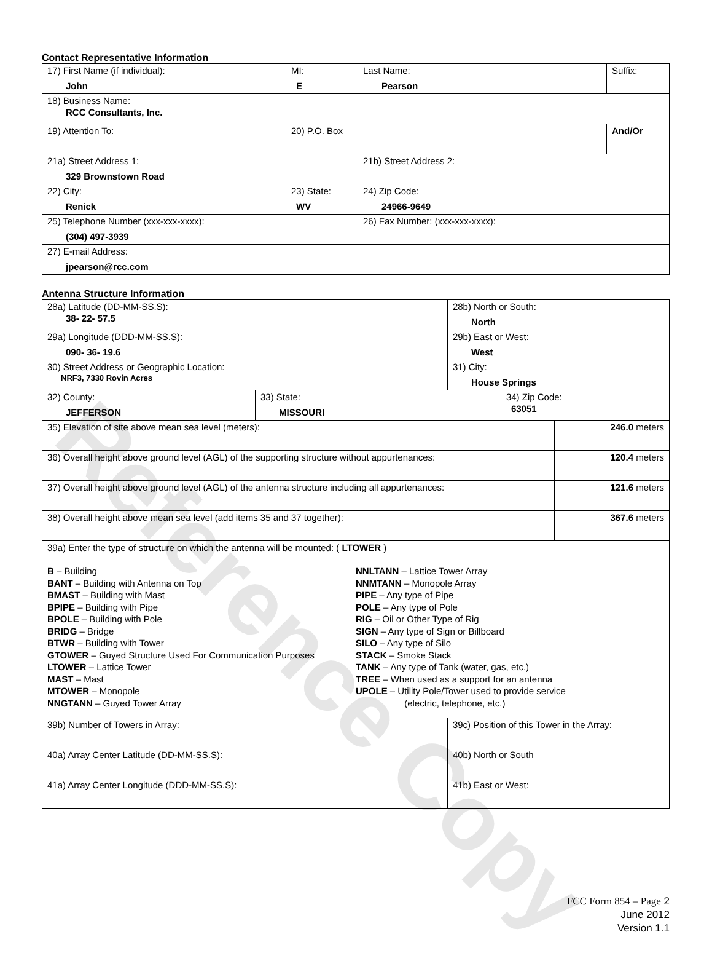Reference Copy
Contact Representative Information
| 17) First Name (if individual): John | MI: E | Last Name: Pearson | Suffix: |
| 18) Business Name: RCC Consultants, Inc. | | | |
| 19) Attention To: | 20) P.O. Box | | And/Or |
| 21a) Street Address 1: 329 Brownstown Road | | 21b) Street Address 2: | |
| 22) City: Renick | 23) State: WV | 24) Zip Code: 24966-9649 | |
| 25) Telephone Number (xxx-xxx-xxxx): (304) 497-3939 | | 26) Fax Number: (xxx-xxx-xxxx): | |
| 27) E-mail Address: jpearson@rcc.com | | | |
Antenna Structure Information
| 28a) Latitude (DD-MM-SS.S): 38- 22- 57.5 | | 28b) North or South: North | | |
| 29a) Longitude (DDD-MM-SS.S): 090- 36- 19.6 | | 29b) East or West: West | | |
| 30) Street Address or Geographic Location: NRF3, 7330 Rovin Acres | | 31) City: House Springs | | |
| 32) County: JEFFERSON | 33) State: MISSOURI | | 34) Zip Code: 63051 | |
| 35) Elevation of site above mean sea level (meters): | | | | 246.0 meters |
| 36) Overall height above ground level (AGL) of the supporting structure without appurtenances: | | | | 120.4 meters |
| 37) Overall height above ground level (AGL) of the antenna structure including all appurtenances: | | | | 121.6 meters |
| 38) Overall height above mean sea level (add items 35 and 37 together): | | | | 367.6 meters |
| 39a) Enter the type of structure on which the antenna will be mounted: ( LTOWER ) B – Building BANT – Building with Antenna on Top BMAST – Building with Mast BPIPE – Building with Pipe BPOLE – Building with Pole BRIDG – Bridge BTWR – Building with Tower GTOWER – Guyed Structure Used For Communication Purposes LTOWER – Lattice Tower MAST – Mast MTOWER – Monopole NNGTANN – Guyed Tower Array NNLTANN – Lattice Tower Array NNMTANN – Monopole Array PIPE – Any type of Pipe POLE – Any type of Pole RIG – Oil or Other Type of Rig SIGN – Any type of Sign or Billboard SILO – Any type of Silo STACK – Smoke Stack TANK – Any type of Tank (water, gas, etc.) TREE – When used as a support for an antenna UPOLE – Utility Pole/Tower used to provide service (electric, telephone, etc.) | | | | |
| 39b) Number of Towers in Array: | | 39c) Position of this Tower in the Array: | | |
| 40a) Array Center Latitude (DD-MM-SS.S): | | 40b) North or South | | |
| 41a) Array Center Longitude (DDD-MM-SS.S): | | 41b) East or West: | | |
FCC Form 854 – Page 2
June 2012
Version 1.1